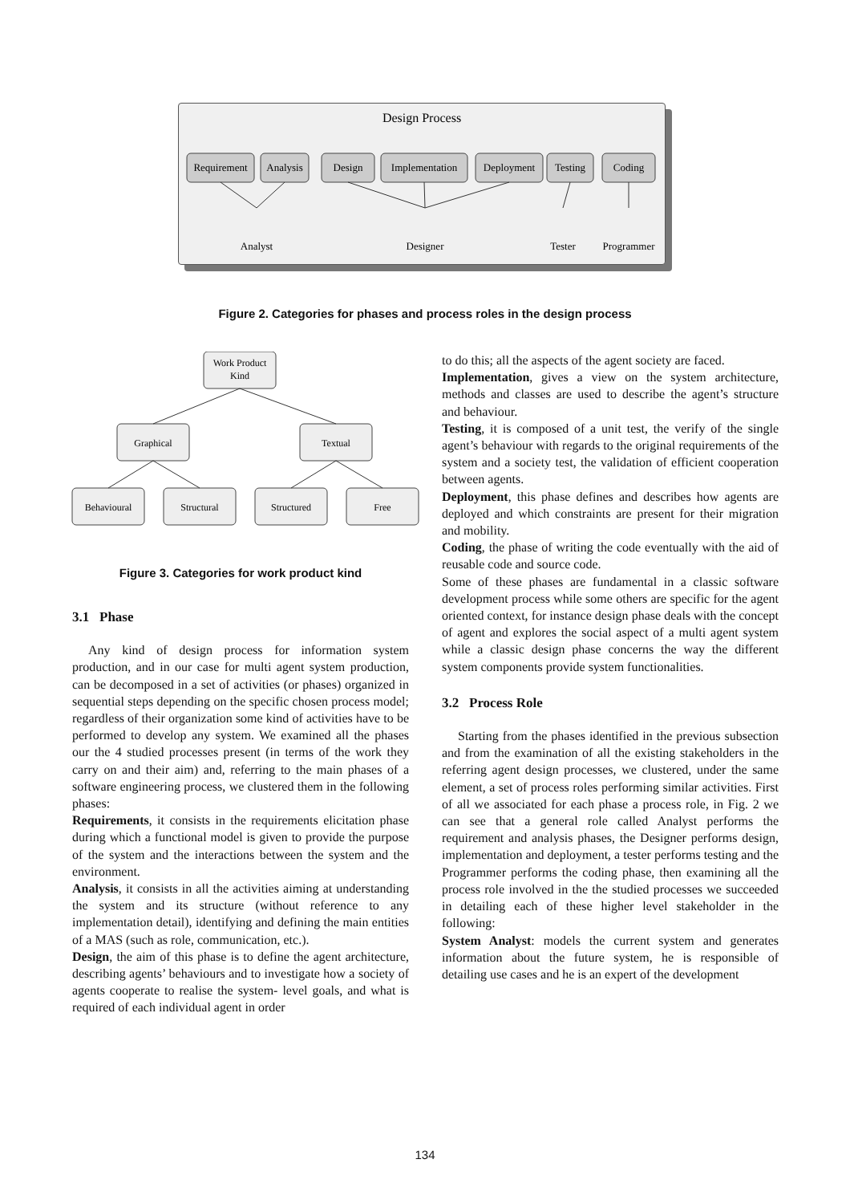Design Process
Requirement
Analysis
Design
Implementation
Deployment
Testing
Coding
Analyst
Designer
Tester
Programmer
Figure 2. Categories for phases and process roles in the design process
Work Product
Kind
Graphical
Textual
Behavioural
Structural
Structured
Free
Figure 3. Categories for work product kind
3.1 Phase
Any kind of design process for information system production, and in our case for multi agent system production, can be decomposed in a set of activities (or phases) organized in sequential steps depending on the specific chosen process model; regardless of their organization some kind of activities have to be performed to develop any system. We examined all the phases our the 4 studied processes present (in terms of the work they carry on and their aim) and, referring to the main phases of a software engineering process, we clustered them in the following phases:
Requirements, it consists in the requirements elicitation phase during which a functional model is given to provide the purpose of the system and the interactions between the system and the environment.
Analysis, it consists in all the activities aiming at understanding the system and its structure (without reference to any implementation detail), identifying and defining the main entities of a MAS (such as role, communication, etc.).
Design, the aim of this phase is to define the agent architecture, describing agents’ behaviours and to investigate how a society of agents cooperate to realise the system- level goals, and what is required of each individual agent in order
to do this; all the aspects of the agent society are faced.
Implementation, gives a view on the system architecture, methods and classes are used to describe the agent’s structure and behaviour.
Testing, it is composed of a unit test, the verify of the single agent’s behaviour with regards to the original requirements of the system and a society test, the validation of efficient cooperation between agents.
Deployment, this phase defines and describes how agents are deployed and which constraints are present for their migration and mobility.
Coding, the phase of writing the code eventually with the aid of reusable code and source code.
Some of these phases are fundamental in a classic software development process while some others are specific for the agent oriented context, for instance design phase deals with the concept of agent and explores the social aspect of a multi agent system while a classic design phase concerns the way the different system components provide system functionalities.
3.2 Process Role
Starting from the phases identified in the previous subsection and from the examination of all the existing stakeholders in the referring agent design processes, we clustered, under the same element, a set of process roles performing similar activities. First of all we associated for each phase a process role, in Fig. 2 we can see that a general role called Analyst performs the requirement and analysis phases, the Designer performs design, implementation and deployment, a tester performs testing and the Programmer performs the coding phase, then examining all the process role involved in the the studied processes we succeeded in detailing each of these higher level stakeholder in the following:
System Analyst: models the current system and generates information about the future system, he is responsible of detailing use cases and he is an expert of the development
134